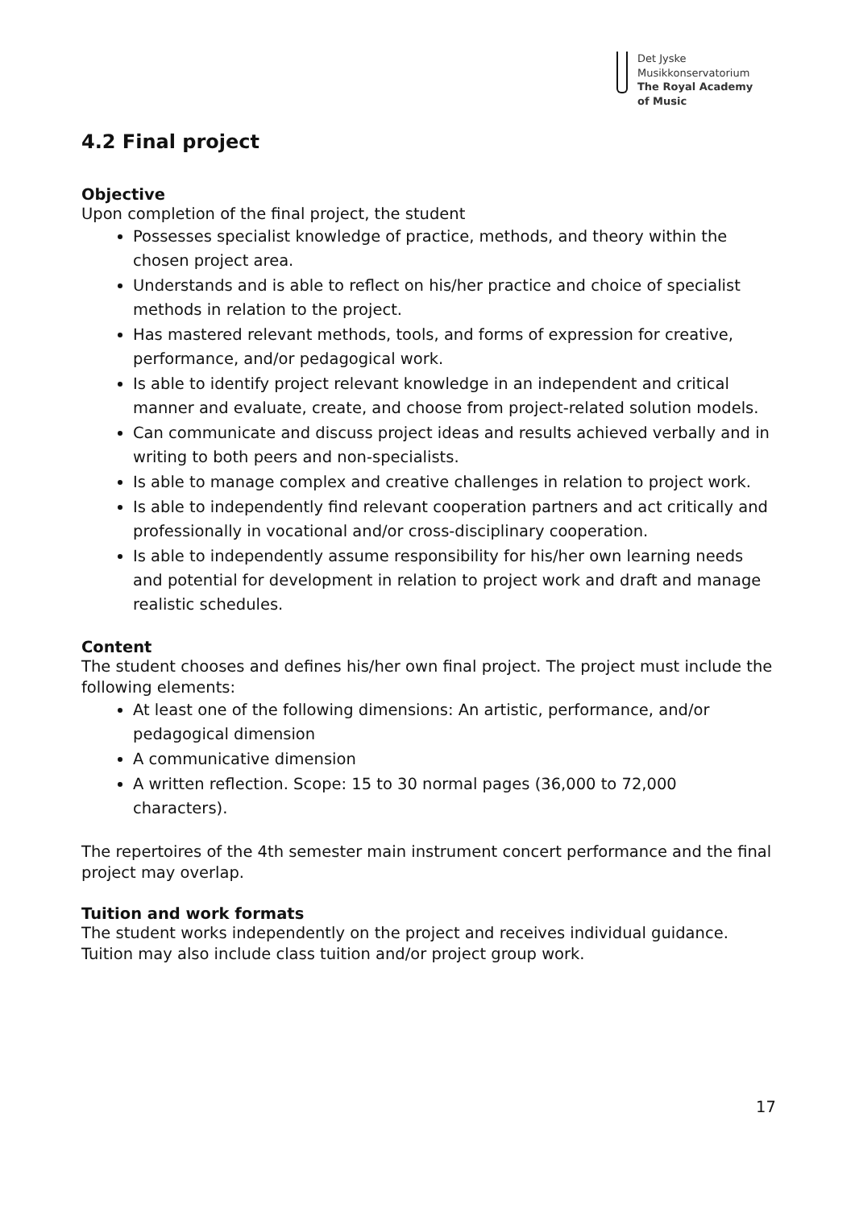Det Jyske
Musikkonservatorium
The Royal Academy
of Music
4.2 Final project
Objective
Upon completion of the final project, the student
Possesses specialist knowledge of practice, methods, and theory within the chosen project area.
Understands and is able to reflect on his/her practice and choice of specialist methods in relation to the project.
Has mastered relevant methods, tools, and forms of expression for creative, performance, and/or pedagogical work.
Is able to identify project relevant knowledge in an independent and critical manner and evaluate, create, and choose from project-related solution models.
Can communicate and discuss project ideas and results achieved verbally and in writing to both peers and non-specialists.
Is able to manage complex and creative challenges in relation to project work.
Is able to independently find relevant cooperation partners and act critically and professionally in vocational and/or cross-disciplinary cooperation.
Is able to independently assume responsibility for his/her own learning needs and potential for development in relation to project work and draft and manage realistic schedules.
Content
The student chooses and defines his/her own final project. The project must include the following elements:
At least one of the following dimensions: An artistic, performance, and/or pedagogical dimension
A communicative dimension
A written reflection. Scope: 15 to 30 normal pages (36,000 to 72,000 characters).
The repertoires of the 4th semester main instrument concert performance and the final project may overlap.
Tuition and work formats
The student works independently on the project and receives individual guidance.
Tuition may also include class tuition and/or project group work.
17